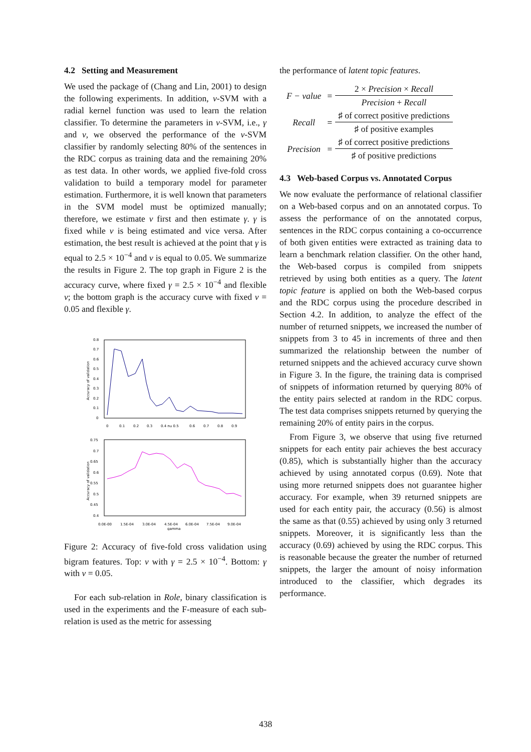4.2 Setting and Measurement
We used the package of (Chang and Lin, 2001) to design the following experiments. In addition, ν-SVM with a radial kernel function was used to learn the relation classifier. To determine the parameters in ν-SVM, i.e., γ and ν, we observed the performance of the ν-SVM classifier by randomly selecting 80% of the sentences in the RDC corpus as training data and the remaining 20% as test data. In other words, we applied five-fold cross validation to build a temporary model for parameter estimation. Furthermore, it is well known that parameters in the SVM model must be optimized manually; therefore, we estimate ν first and then estimate γ. γ is fixed while ν is being estimated and vice versa. After estimation, the best result is achieved at the point that γ is equal to 2.5 × 10<sup>−4</sup> and ν is equal to 0.05. We summarize the results in Figure 2. The top graph in Figure 2 is the accuracy curve, where fixed γ = 2.5 × 10<sup>−4</sup> and flexible ν; the bottom graph is the accuracy curve with fixed ν = 0.05 and flexible γ.
0.8
0.7
0.6
0.5
0.4
0.3
0.2
0.1
0
0
0.1
0.2
0.3
0.4 nu 0.5
0.6
0.7
0.8
0.9
Accuracy of validation
0.75
0.7
0.65
0.6
0.55
0.5
0.45
0.4
0.0E-00
1.5E-04
3.0E-04
4.5E-04
6.0E-04
7.5E-04
9.0E-04
gamma
Accuracy of validation
Figure 2: Accuracy of five-fold cross validation using bigram features. Top: ν with γ = 2.5 × 10<sup>−4</sup>. Bottom: γ with ν = 0.05.
For each sub-relation in Role, binary classification is used in the experiments and the F-measure of each sub-relation is used as the metric for assessing
the performance of latent topic features.
| F − value | = | 2 × Precision × Recall |
| | | Precision + Recall |
| Recall | = | ♯ of correct positive predictions |
| | | ♯ of positive examples |
| Precision | = | ♯ of correct positive predictions |
| | | ♯ of positive predictions |
4.3 Web-based Corpus vs. Annotated Corpus
We now evaluate the performance of relational classifier on a Web-based corpus and on an annotated corpus. To assess the performance of on the annotated corpus, sentences in the RDC corpus containing a co-occurrence of both given entities were extracted as training data to learn a benchmark relation classifier. On the other hand, the Web-based corpus is compiled from snippets retrieved by using both entities as a query. The latent topic feature is applied on both the Web-based corpus and the RDC corpus using the procedure described in Section 4.2. In addition, to analyze the effect of the number of returned snippets, we increased the number of snippets from 3 to 45 in increments of three and then summarized the relationship between the number of returned snippets and the achieved accuracy curve shown in Figure 3. In the figure, the training data is comprised of snippets of information returned by querying 80% of the entity pairs selected at random in the RDC corpus. The test data comprises snippets returned by querying the remaining 20% of entity pairs in the corpus.
From Figure 3, we observe that using five returned snippets for each entity pair achieves the best accuracy (0.85), which is substantially higher than the accuracy achieved by using annotated corpus (0.69). Note that using more returned snippets does not guarantee higher accuracy. For example, when 39 returned snippets are used for each entity pair, the accuracy (0.56) is almost the same as that (0.55) achieved by using only 3 returned snippets. Moreover, it is significantly less than the accuracy (0.69) achieved by using the RDC corpus. This is reasonable because the greater the number of returned snippets, the larger the amount of noisy information introduced to the classifier, which degrades its performance.
438